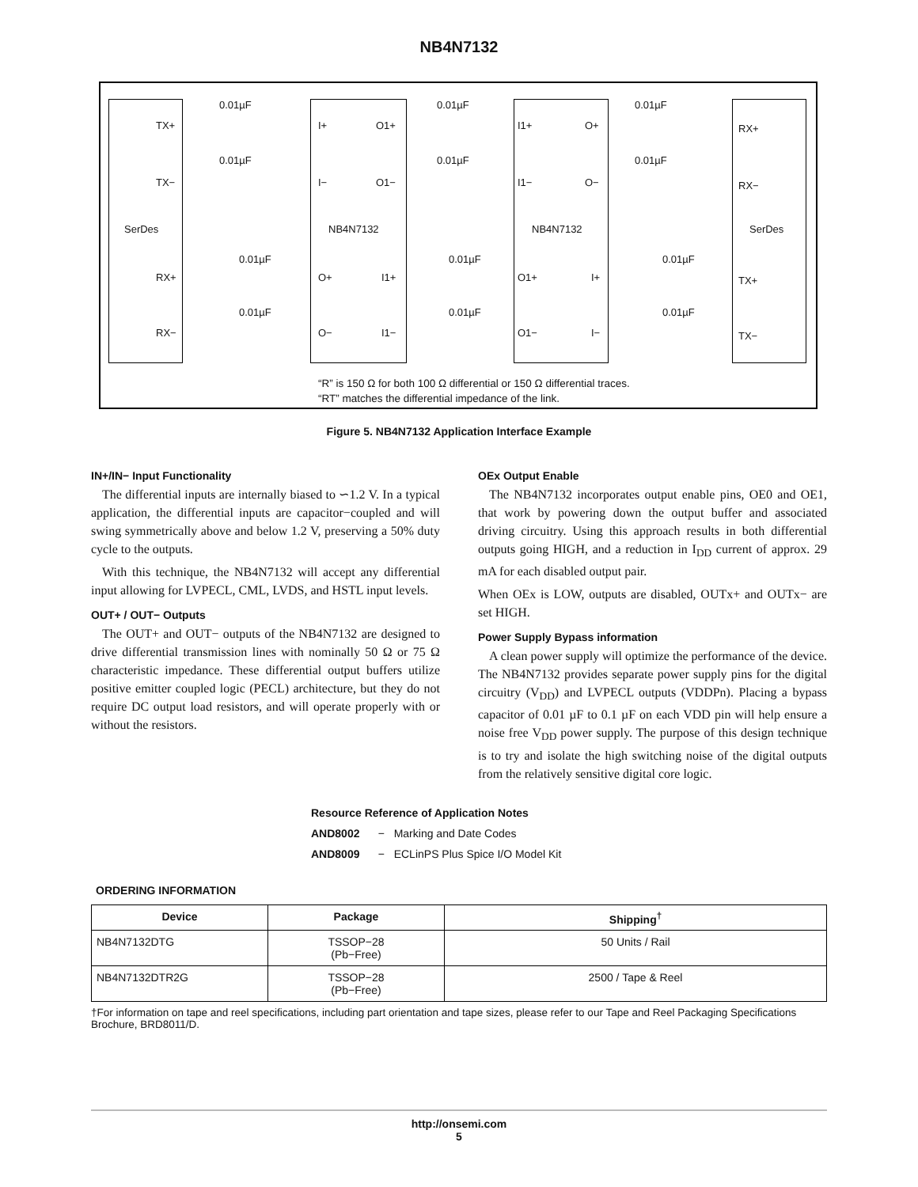NB4N7132
SerDes NB4N7132 NB4N7132 SerDes
TX+
TX−
RX+
RX−
0.01µF
0.01µF
0.01µF
0.01µF
0.01µF
0.01µF
I+
I−
O1+
O1−
I1+
I1−
O+
O−
RX+
RX−
0.01µF
0.01µF
O+
O−
I1+
I1−
0.01µF
0.01µF
O1+
O1−
I+
I−
0.01µF
0.01µF
TX+
TX−
“R” is 150 Ω for both 100 Ω differential or 150 Ω differential traces.
“RT” matches the differential impedance of the link.
Figure 5. NB4N7132 Application Interface Example
IN+/IN− Input Functionality
The differential inputs are internally biased to ∽1.2 V. In a typical application, the differential inputs are capacitor−coupled and will swing symmetrically above and below 1.2 V, preserving a 50% duty cycle to the outputs.
With this technique, the NB4N7132 will accept any differential input allowing for LVPECL, CML, LVDS, and HSTL input levels.
OUT+ / OUT− Outputs
The OUT+ and OUT− outputs of the NB4N7132 are designed to drive differential transmission lines with nominally 50 Ω or 75 Ω characteristic impedance. These differential output buffers utilize positive emitter coupled logic (PECL) architecture, but they do not require DC output load resistors, and will operate properly with or without the resistors.
OEx Output Enable
The NB4N7132 incorporates output enable pins, OE0 and OE1, that work by powering down the output buffer and associated driving circuitry. Using this approach results in both differential outputs going HIGH, and a reduction in I<sub>DD</sub> current of approx. 29 mA for each disabled output pair.
When OEx is LOW, outputs are disabled, OUTx+ and OUTx− are set HIGH.
Power Supply Bypass information
A clean power supply will optimize the performance of the device. The NB4N7132 provides separate power supply pins for the digital circuitry (V<sub>DD</sub>) and LVPECL outputs (VDDPn). Placing a bypass capacitor of 0.01 µF to 0.1 µF on each VDD pin will help ensure a noise free V<sub>DD</sub> power supply. The purpose of this design technique is to try and isolate the high switching noise of the digital outputs from the relatively sensitive digital core logic.
Resource Reference of Application Notes
AND8002 − Marking and Date Codes
AND8009 − ECLinPS Plus Spice I/O Model Kit
ORDERING INFORMATION
| Device | Package | Shipping<sup>†</sup> |
| --- | --- | --- |
| NB4N7132DTG | TSSOP−28 (Pb−Free) | 50 Units / Rail |
| NB4N7132DTR2G | TSSOP−28 (Pb−Free) | 2500 / Tape & Reel |
†For information on tape and reel specifications, including part orientation and tape sizes, please refer to our Tape and Reel Packaging Specifications Brochure, BRD8011/D.
http://onsemi.com
5